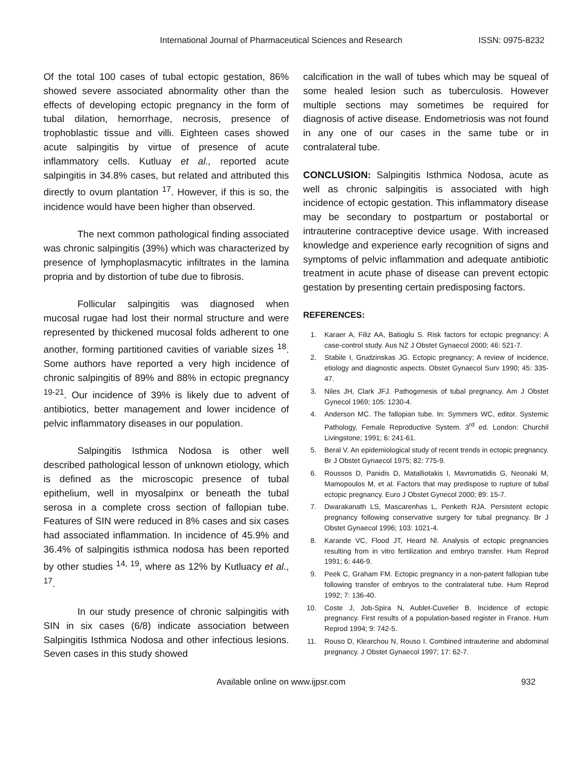International Journal of Pharmaceutical Sciences and Research ISSN: 0975-8232
Of the total 100 cases of tubal ectopic gestation, 86% showed severe associated abnormality other than the effects of developing ectopic pregnancy in the form of tubal dilation, hemorrhage, necrosis, presence of trophoblastic tissue and villi. Eighteen cases showed acute salpingitis by virtue of presence of acute inflammatory cells. Kutluay et al., reported acute salpingitis in 34.8% cases, but related and attributed this directly to ovum plantation <sup>17</sup>. However, if this is so, the incidence would have been higher than observed.
The next common pathological finding associated was chronic salpingitis (39%) which was characterized by presence of lymphoplasmacytic infiltrates in the lamina propria and by distortion of tube due to fibrosis.
Follicular salpingitis was diagnosed when mucosal rugae had lost their normal structure and were represented by thickened mucosal folds adherent to one another, forming partitioned cavities of variable sizes <sup>18</sup>. Some authors have reported a very high incidence of chronic salpingitis of 89% and 88% in ectopic pregnancy <sup>19-21</sup>. Our incidence of 39% is likely due to advent of antibiotics, better management and lower incidence of pelvic inflammatory diseases in our population.
Salpingitis Isthmica Nodosa is other well described pathological lesson of unknown etiology, which is defined as the microscopic presence of tubal epithelium, well in myosalpinx or beneath the tubal serosa in a complete cross section of fallopian tube. Features of SIN were reduced in 8% cases and six cases had associated inflammation. In incidence of 45.9% and 36.4% of salpingitis isthmica nodosa has been reported by other studies <sup>14, 19</sup>, where as 12% by Kutluacy et al., <sup>17</sup>.
In our study presence of chronic salpingitis with SIN in six cases (6/8) indicate association between Salpingitis Isthmica Nodosa and other infectious lesions. Seven cases in this study showed
calcification in the wall of tubes which may be squeal of some healed lesion such as tuberculosis. However multiple sections may sometimes be required for diagnosis of active disease. Endometriosis was not found in any one of our cases in the same tube or in contralateral tube.
CONCLUSION: Salpingitis Isthmica Nodosa, acute as well as chronic salpingitis is associated with high incidence of ectopic gestation. This inflammatory disease may be secondary to postpartum or postabortal or intrauterine contraceptive device usage. With increased knowledge and experience early recognition of signs and symptoms of pelvic inflammation and adequate antibiotic treatment in acute phase of disease can prevent ectopic gestation by presenting certain predisposing factors.
REFERENCES:
1. Karaer A, Filiz AA, Batioglu S. Risk factors for ectopic pregnancy: A case-control study. Aus NZ J Obstet Gynaecol 2000; 46: 521-7.
2. Stabile I, Grudzinskas JG. Ectopic pregnancy; A review of incidence, etiology and diagnostic aspects. Obstet Gynaecol Surv 1990; 45: 335-47.
3. Niles JH, Clark JFJ. Pathogenesis of tubal pregnancy. Am J Obstet Gynecol 1969; 105: 1230-4.
4. Anderson MC. The fallopian tube. In: Symmers WC, editor. Systemic Pathology, Female Reproductive System. 3<sup>rd</sup> ed. London: Churchil Livingstone; 1991; 6: 241-61.
5. Beral V. An epidemiological study of recent trends in ectopic pregnancy. Br J Obstet Gynaecol 1975; 82: 775-9.
6. Roussos D, Panidis D, Matalliotakis I, Mavromatidis G, Neonaki M, Mamopoulos M, et al. Factors that may predispose to rupture of tubal ectopic pregnancy. Euro J Obstet Gynecol 2000; 89: 15-7.
7. Dwarakanath LS, Mascarenhas L, Penketh RJA. Persistent ectopic pregnancy following conservative surgery for tubal pregnancy. Br J Obstet Gynaecol 1996; 103: 1021-4.
8. Karande VC, Flood JT, Heard Nl. Analysis of ectopic pregnancies resulting from in vitro fertilization and embryo transfer. Hum Reprod 1991; 6: 446-9.
9. Peek C, Graham FM. Ectopic pregnancy in a non-patent fallopian tube following transfer of embryos to the contralateral tube. Hum Reprod 1992; 7: 136-40.
10. Coste J, Job-Spira N, Aublet-Cuvelier B. Incidence of ectopic pregnancy. First results of a population-based register in France. Hum Reprod 1994; 9: 742-5.
11. Rouso D, Klearchou N, Rouso I. Combined intrauterine and abdominal pregnancy. J Obstet Gynaecol 1997; 17: 62-7.
Available online on www.ijpsr.com 932